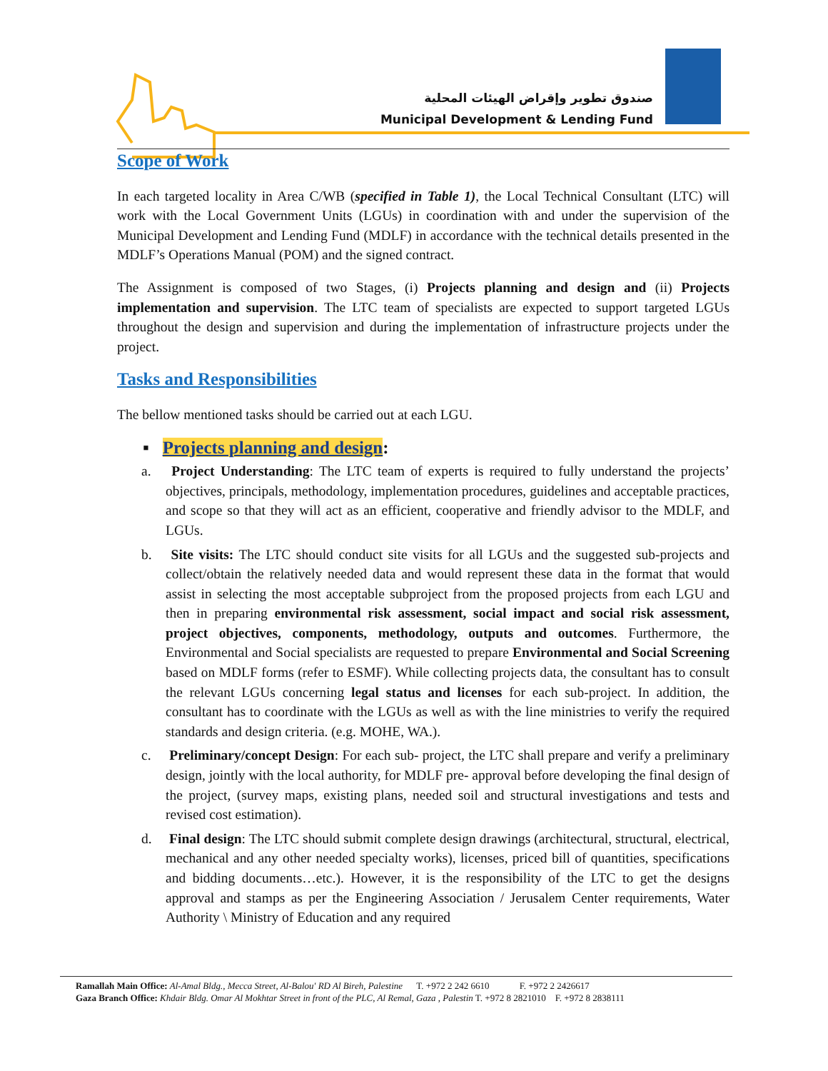صندوق تطوير وإقراض الهيئات المحلية
Municipal Development & Lending Fund
Scope of Work
In each targeted locality in Area C/WB (specified in Table 1), the Local Technical Consultant (LTC) will work with the Local Government Units (LGUs) in coordination with and under the supervision of the Municipal Development and Lending Fund (MDLF) in accordance with the technical details presented in the MDLF’s Operations Manual (POM) and the signed contract.
The Assignment is composed of two Stages, (i) Projects planning and design and (ii) Projects implementation and supervision. The LTC team of specialists are expected to support targeted LGUs throughout the design and supervision and during the implementation of infrastructure projects under the project.
Tasks and Responsibilities
The bellow mentioned tasks should be carried out at each LGU.
▪ Projects planning and design:
a. Project Understanding: The LTC team of experts is required to fully understand the projects’ objectives, principals, methodology, implementation procedures, guidelines and acceptable practices, and scope so that they will act as an efficient, cooperative and friendly advisor to the MDLF, and LGUs.
b. Site visits: The LTC should conduct site visits for all LGUs and the suggested sub-projects and collect/obtain the relatively needed data and would represent these data in the format that would assist in selecting the most acceptable subproject from the proposed projects from each LGU and then in preparing environmental risk assessment, social impact and social risk assessment, project objectives, components, methodology, outputs and outcomes. Furthermore, the Environmental and Social specialists are requested to prepare Environmental and Social Screening based on MDLF forms (refer to ESMF). While collecting projects data, the consultant has to consult the relevant LGUs concerning legal status and licenses for each sub-project. In addition, the consultant has to coordinate with the LGUs as well as with the line ministries to verify the required standards and design criteria. (e.g. MOHE, WA.).
c. Preliminary/concept Design: For each sub- project, the LTC shall prepare and verify a preliminary design, jointly with the local authority, for MDLF pre- approval before developing the final design of the project, (survey maps, existing plans, needed soil and structural investigations and tests and revised cost estimation).
d. Final design: The LTC should submit complete design drawings (architectural, structural, electrical, mechanical and any other needed specialty works), licenses, priced bill of quantities, specifications and bidding documents…etc.). However, it is the responsibility of the LTC to get the designs approval and stamps as per the Engineering Association / Jerusalem Center requirements, Water Authority \ Ministry of Education and any required
Ramallah Main Office: Al-Amal Bldg., Mecca Street, Al-Balou' RD Al Bireh, Palestine T. +972 2 242 6610 F. +972 2 2426617
Gaza Branch Office: Khdair Bldg. Omar Al Mokhtar Street in front of the PLC, Al Remal, Gaza , Palestin T. +972 8 2821010 F. +972 8 2838111